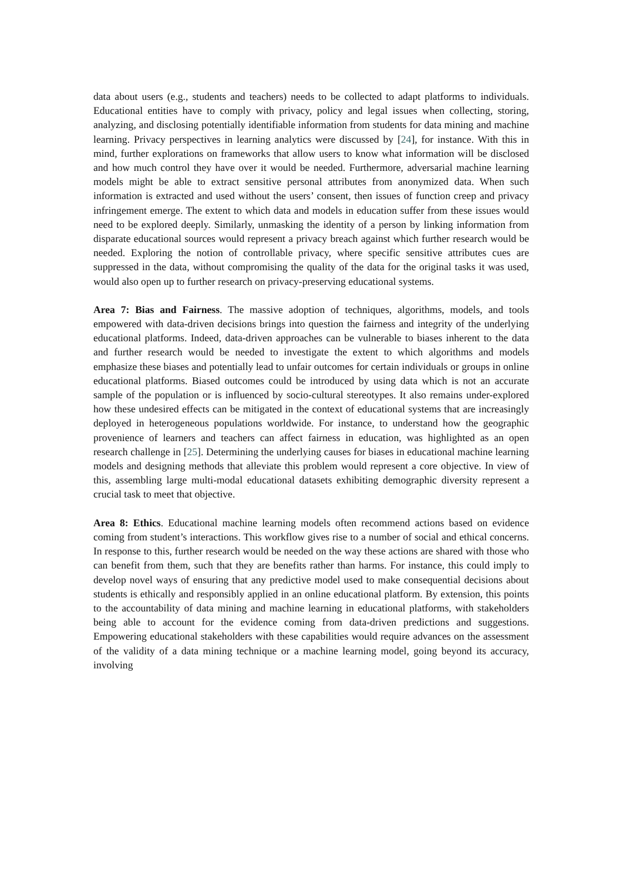data about users (e.g., students and teachers) needs to be collected to adapt platforms to individuals. Educational entities have to comply with privacy, policy and legal issues when collecting, storing, analyzing, and disclosing potentially identifiable information from students for data mining and machine learning. Privacy perspectives in learning analytics were discussed by [24], for instance. With this in mind, further explorations on frameworks that allow users to know what information will be disclosed and how much control they have over it would be needed. Furthermore, adversarial machine learning models might be able to extract sensitive personal attributes from anonymized data. When such information is extracted and used without the users’ consent, then issues of function creep and privacy infringement emerge. The extent to which data and models in education suffer from these issues would need to be explored deeply. Similarly, unmasking the identity of a person by linking information from disparate educational sources would represent a privacy breach against which further research would be needed. Exploring the notion of controllable privacy, where specific sensitive attributes cues are suppressed in the data, without compromising the quality of the data for the original tasks it was used, would also open up to further research on privacy-preserving educational systems.
Area 7: Bias and Fairness. The massive adoption of techniques, algorithms, models, and tools empowered with data-driven decisions brings into question the fairness and integrity of the underlying educational platforms. Indeed, data-driven approaches can be vulnerable to biases inherent to the data and further research would be needed to investigate the extent to which algorithms and models emphasize these biases and potentially lead to unfair outcomes for certain individuals or groups in online educational platforms. Biased outcomes could be introduced by using data which is not an accurate sample of the population or is influenced by socio-cultural stereotypes. It also remains under-explored how these undesired effects can be mitigated in the context of educational systems that are increasingly deployed in heterogeneous populations worldwide. For instance, to understand how the geographic provenience of learners and teachers can affect fairness in education, was highlighted as an open research challenge in [25]. Determining the underlying causes for biases in educational machine learning models and designing methods that alleviate this problem would represent a core objective. In view of this, assembling large multi-modal educational datasets exhibiting demographic diversity represent a crucial task to meet that objective.
Area 8: Ethics. Educational machine learning models often recommend actions based on evidence coming from student’s interactions. This workflow gives rise to a number of social and ethical concerns. In response to this, further research would be needed on the way these actions are shared with those who can benefit from them, such that they are benefits rather than harms. For instance, this could imply to develop novel ways of ensuring that any predictive model used to make consequential decisions about students is ethically and responsibly applied in an online educational platform. By extension, this points to the accountability of data mining and machine learning in educational platforms, with stakeholders being able to account for the evidence coming from data-driven predictions and suggestions. Empowering educational stakeholders with these capabilities would require advances on the assessment of the validity of a data mining technique or a machine learning model, going beyond its accuracy, involving